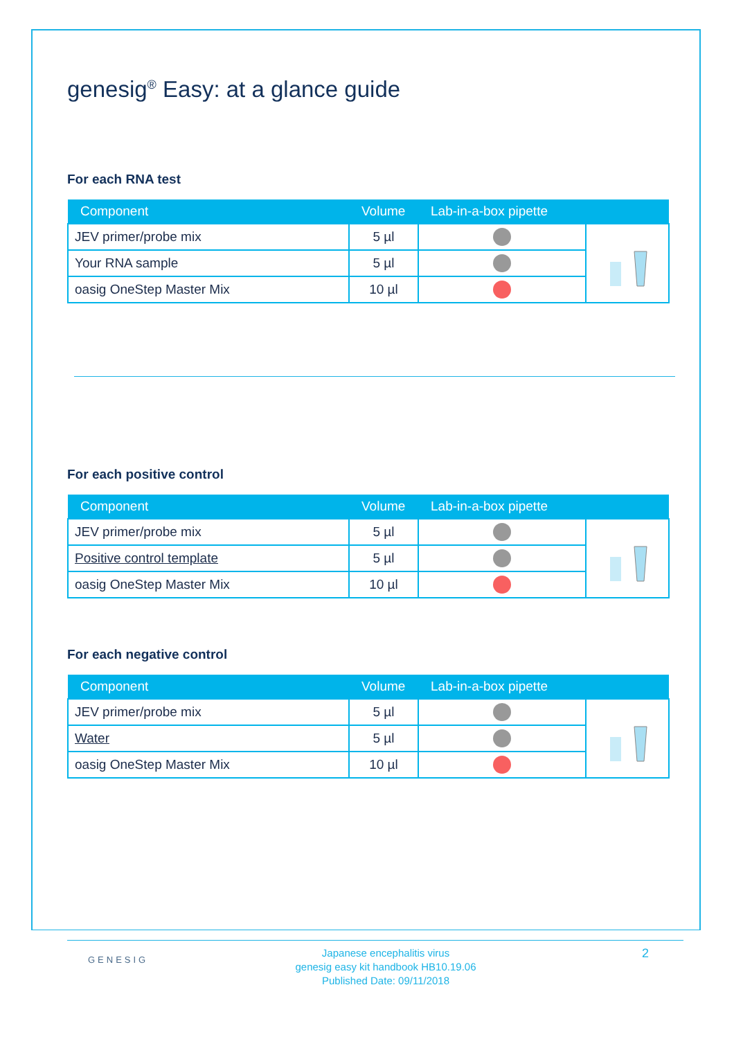genesig<sup>®</sup> Easy: at a glance guide
For each RNA test
| Component | Volume | Lab-in-a-box pipette | |
| --- | --- | --- | --- |
| JEV primer/probe mix | 5 µl | | |
| Your RNA sample | 5 µl | | |
| oasig OneStep Master Mix | 10 µl | | |
For each positive control
| Component | Volume | Lab-in-a-box pipette | |
| --- | --- | --- | --- |
| JEV primer/probe mix | 5 µl | | |
| Positive control template | 5 µl | | |
| oasig OneStep Master Mix | 10 µl | | |
For each negative control
| Component | Volume | Lab-in-a-box pipette | |
| --- | --- | --- | --- |
| JEV primer/probe mix | 5 µl | | |
| Water | 5 µl | | |
| oasig OneStep Master Mix | 10 µl | | |
GENESIG
Japanese encephalitis virus
genesig easy kit handbook HB10.19.06
Published Date: 09/11/2018
2